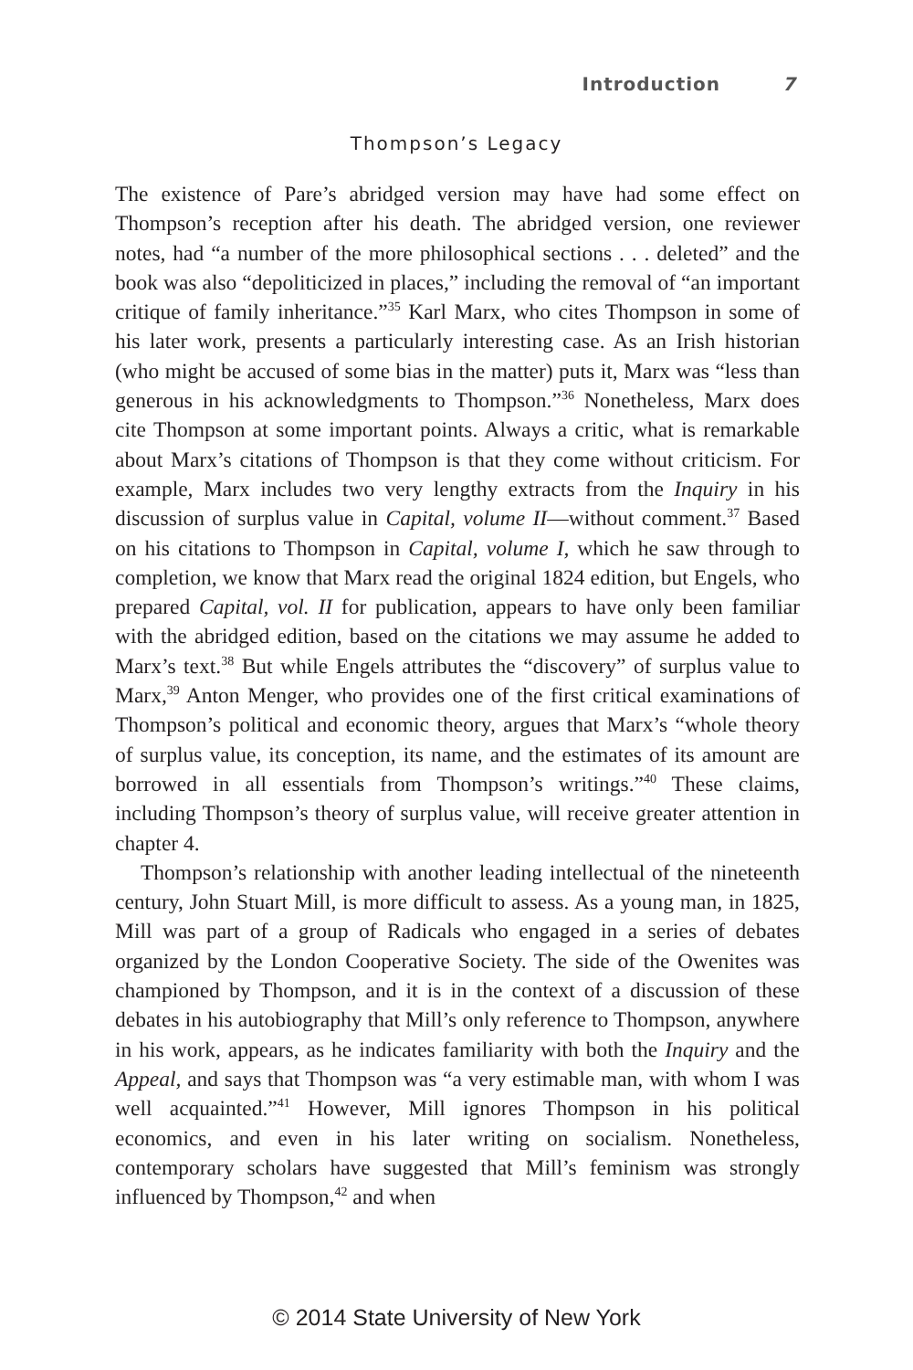Introduction 7
Thompson’s Legacy
The existence of Pare’s abridged version may have had some effect on Thompson’s reception after his death. The abridged version, one reviewer notes, had “a number of the more philosophical sections . . . deleted” and the book was also “depoliticized in places,” including the removal of “an important critique of family inheritance.”<sup>35</sup> Karl Marx, who cites Thompson in some of his later work, presents a particularly interesting case. As an Irish historian (who might be accused of some bias in the matter) puts it, Marx was “less than generous in his acknowledgments to Thompson.”<sup>36</sup> Nonetheless, Marx does cite Thompson at some important points. Always a critic, what is remarkable about Marx’s citations of Thompson is that they come without criticism. For example, Marx includes two very lengthy extracts from the Inquiry in his discussion of surplus value in Capital, volume II—without comment.<sup>37</sup> Based on his citations to Thompson in Capital, volume I, which he saw through to completion, we know that Marx read the original 1824 edition, but Engels, who prepared Capital, vol. II for publication, appears to have only been familiar with the abridged edition, based on the citations we may assume he added to Marx’s text.<sup>38</sup> But while Engels attributes the “discovery” of surplus value to Marx,<sup>39</sup> Anton Menger, who provides one of the first critical examinations of Thompson’s political and economic theory, argues that Marx’s “whole theory of surplus value, its conception, its name, and the estimates of its amount are borrowed in all essentials from Thompson’s writings.”<sup>40</sup> These claims, including Thompson’s theory of surplus value, will receive greater attention in chapter 4.
Thompson’s relationship with another leading intellectual of the nineteenth century, John Stuart Mill, is more difficult to assess. As a young man, in 1825, Mill was part of a group of Radicals who engaged in a series of debates organized by the London Cooperative Society. The side of the Owenites was championed by Thompson, and it is in the context of a discussion of these debates in his autobiography that Mill’s only reference to Thompson, anywhere in his work, appears, as he indicates familiarity with both the Inquiry and the Appeal, and says that Thompson was “a very estimable man, with whom I was well acquainted.”<sup>41</sup> However, Mill ignores Thompson in his political economics, and even in his later writing on socialism. Nonetheless, contemporary scholars have suggested that Mill’s feminism was strongly influenced by Thompson,<sup>42</sup> and when
© 2014 State University of New York